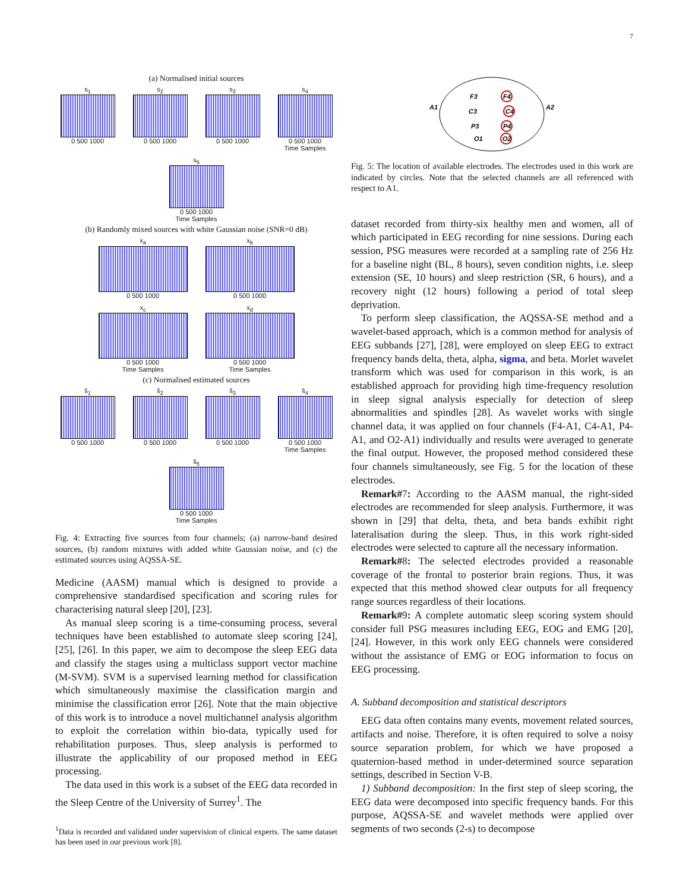7
(a) Normalised initial sources
s<sub>1</sub>
0 500 1000
s<sub>2</sub>
0 500 1000
s<sub>3</sub>
0 500 1000
s<sub>4</sub>
0 500 1000
Time Samples
s<sub>5</sub>
0 500 1000
Time Samples
(b) Randomly mixed sources with white Gaussian noise (SNR=0 dB)
x<sub>a</sub>
0 500 1000
x<sub>b</sub>
0 500 1000
x<sub>c</sub>
0 500 1000
Time Samples
x<sub>d</sub>
0 500 1000
Time Samples
(c) Normalised estimated sources
ŝ<sub>1</sub>
0 500 1000
ŝ<sub>2</sub>
0 500 1000
ŝ<sub>3</sub>
0 500 1000
ŝ<sub>4</sub>
0 500 1000
Time Samples
ŝ<sub>5</sub>
0 500 1000
Time Samples
Fig. 4: Extracting five sources from four channels; (a) narrow-band desired sources, (b) random mixtures with added white Gaussian noise, and (c) the estimated sources using AQSSA-SE.
Medicine (AASM) manual which is designed to provide a comprehensive standardised specification and scoring rules for characterising natural sleep [20], [23].
As manual sleep scoring is a time-consuming process, several techniques have been established to automate sleep scoring [24], [25], [26]. In this paper, we aim to decompose the sleep EEG data and classify the stages using a multiclass support vector machine (M-SVM). SVM is a supervised learning method for classification which simultaneously maximise the classification margin and minimise the classification error [26]. Note that the main objective of this work is to introduce a novel multichannel analysis algorithm to exploit the correlation within bio-data, typically used for rehabilitation purposes. Thus, sleep analysis is performed to illustrate the applicability of our proposed method in EEG processing.
The data used in this work is a subset of the EEG data recorded in the Sleep Centre of the University of Surrey<sup>1</sup>. The
<sup>1</sup> Data is recorded and validated under supervision of clinical experts. The same dataset has been used in our previous work [8].
F3
F4
C3
C4
P3
P4
O1
O2
A1
A2
Fig. 5: The location of available electrodes. The electrodes used in this work are indicated by circles. Note that the selected channels are all referenced with respect to A1.
dataset recorded from thirty-six healthy men and women, all of which participated in EEG recording for nine sessions. During each session, PSG measures were recorded at a sampling rate of 256 Hz for a baseline night (BL, 8 hours), seven condition nights, i.e. sleep extension (SE, 10 hours) and sleep restriction (SR, 6 hours), and a recovery night (12 hours) following a period of total sleep deprivation.
To perform sleep classification, the AQSSA-SE method and a wavelet-based approach, which is a common method for analysis of EEG subbands [27], [28], were employed on sleep EEG to extract frequency bands delta, theta, alpha, sigma, and beta. Morlet wavelet transform which was used for comparison in this work, is an established approach for providing high time-frequency resolution in sleep signal analysis especially for detection of sleep abnormalities and spindles [28]. As wavelet works with single channel data, it was applied on four channels (F4-A1, C4-A1, P4-A1, and O2-A1) individually and results were averaged to generate the final output. However, the proposed method considered these four channels simultaneously, see Fig. 5 for the location of these electrodes.
Remark#7: According to the AASM manual, the right-sided electrodes are recommended for sleep analysis. Furthermore, it was shown in [29] that delta, theta, and beta bands exhibit right lateralisation during the sleep. Thus, in this work right-sided electrodes were selected to capture all the necessary information.
Remark#8: The selected electrodes provided a reasonable coverage of the frontal to posterior brain regions. Thus, it was expected that this method showed clear outputs for all frequency range sources regardless of their locations.
Remark#9: A complete automatic sleep scoring system should consider full PSG measures including EEG, EOG and EMG [20], [24]. However, in this work only EEG channels were considered without the assistance of EMG or EOG information to focus on EEG processing.
A. Subband decomposition and statistical descriptors
EEG data often contains many events, movement related sources, artifacts and noise. Therefore, it is often required to solve a noisy source separation problem, for which we have proposed a quaternion-based method in under-determined source separation settings, described in Section V-B.
1) Subband decomposition: In the first step of sleep scoring, the EEG data were decomposed into specific frequency bands. For this purpose, AQSSA-SE and wavelet methods were applied over segments of two seconds (2-s) to decompose